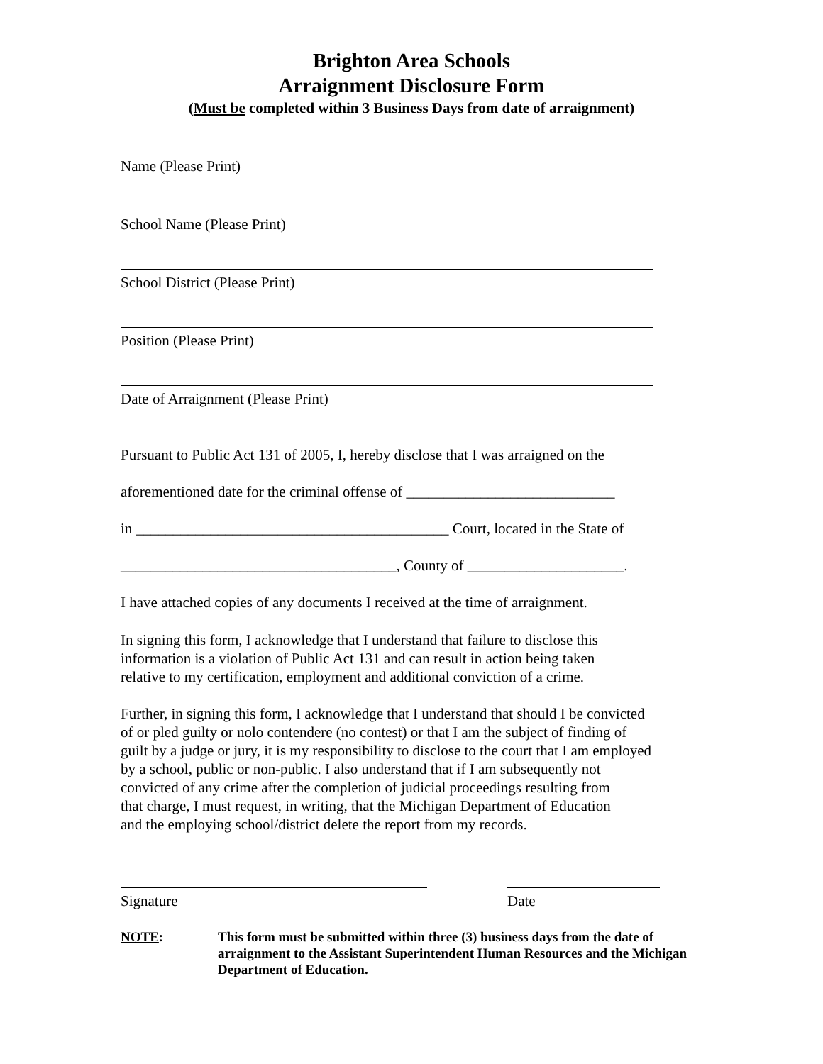Brighton Area Schools
Arraignment Disclosure Form
(Must be completed within 3 Business Days from date of arraignment)
Name (Please Print)
School Name (Please Print)
School District (Please Print)
Position (Please Print)
Date of Arraignment (Please Print)
Pursuant to Public Act 131 of 2005, I, hereby disclose that I was arraigned on the
aforementioned date for the criminal offense of ____________________________
in __________________________________________ Court, located in the State of
_____________________________________, County of _____________________.
I have attached copies of any documents I received at the time of arraignment.
In signing this form, I acknowledge that I understand that failure to disclose this
information is a violation of Public Act 131 and can result in action being taken
relative to my certification, employment and additional conviction of a crime.
Further, in signing this form, I acknowledge that I understand that should I be convicted
of or pled guilty or nolo contendere (no contest) or that I am the subject of finding of
guilt by a judge or jury, it is my responsibility to disclose to the court that I am employed
by a school, public or non-public. I also understand that if I am subsequently not
convicted of any crime after the completion of judicial proceedings resulting from
that charge, I must request, in writing, that the Michigan Department of Education
and the employing school/district delete the report from my records.
Signature Date
NOTE: This form must be submitted within three (3) business days from the date of arraignment to the Assistant Superintendent Human Resources and the Michigan Department of Education.